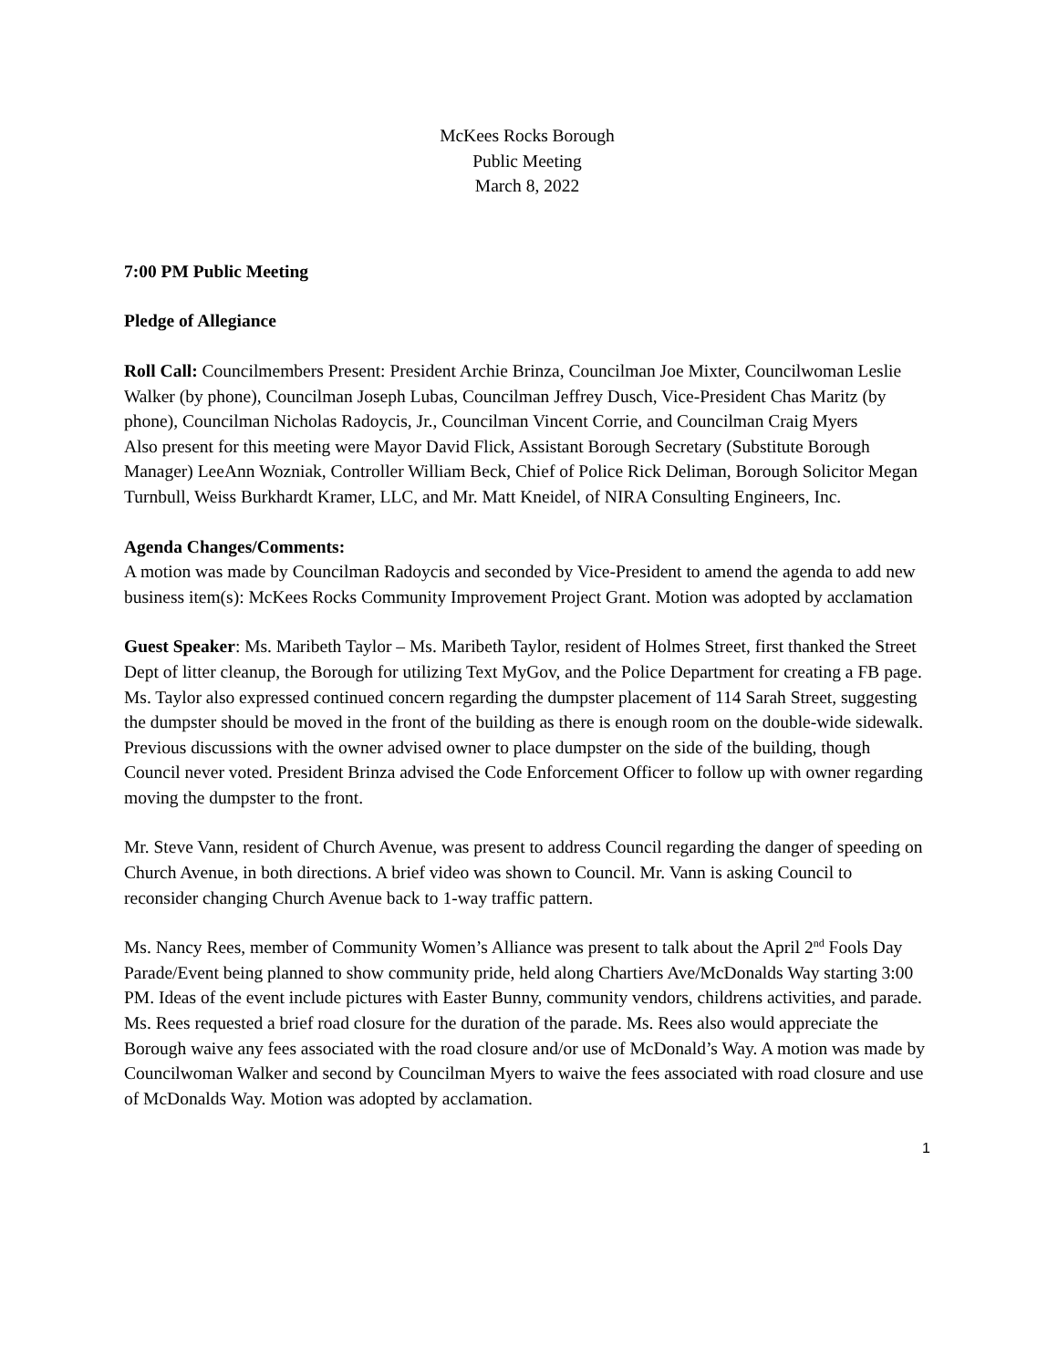McKees Rocks Borough
Public Meeting
March 8, 2022
7:00 PM Public Meeting
Pledge of Allegiance
Roll Call: Councilmembers Present: President Archie Brinza, Councilman Joe Mixter, Councilwoman Leslie Walker (by phone), Councilman Joseph Lubas, Councilman Jeffrey Dusch, Vice-President Chas Maritz (by phone), Councilman Nicholas Radoycis, Jr., Councilman Vincent Corrie, and Councilman Craig Myers
Also present for this meeting were Mayor David Flick, Assistant Borough Secretary (Substitute Borough Manager) LeeAnn Wozniak, Controller William Beck, Chief of Police Rick Deliman, Borough Solicitor Megan Turnbull, Weiss Burkhardt Kramer, LLC, and Mr. Matt Kneidel, of NIRA Consulting Engineers, Inc.
Agenda Changes/Comments:
A motion was made by Councilman Radoycis and seconded by Vice-President to amend the agenda to add new business item(s): McKees Rocks Community Improvement Project Grant. Motion was adopted by acclamation
Guest Speaker: Ms. Maribeth Taylor – Ms. Maribeth Taylor, resident of Holmes Street, first thanked the Street Dept of litter cleanup, the Borough for utilizing Text MyGov, and the Police Department for creating a FB page. Ms. Taylor also expressed continued concern regarding the dumpster placement of 114 Sarah Street, suggesting the dumpster should be moved in the front of the building as there is enough room on the double-wide sidewalk. Previous discussions with the owner advised owner to place dumpster on the side of the building, though Council never voted. President Brinza advised the Code Enforcement Officer to follow up with owner regarding moving the dumpster to the front.
Mr. Steve Vann, resident of Church Avenue, was present to address Council regarding the danger of speeding on Church Avenue, in both directions. A brief video was shown to Council. Mr. Vann is asking Council to reconsider changing Church Avenue back to 1-way traffic pattern.
Ms. Nancy Rees, member of Community Women’s Alliance was present to talk about the April 2<sup>nd</sup> Fools Day Parade/Event being planned to show community pride, held along Chartiers Ave/McDonalds Way starting 3:00 PM. Ideas of the event include pictures with Easter Bunny, community vendors, childrens activities, and parade. Ms. Rees requested a brief road closure for the duration of the parade. Ms. Rees also would appreciate the Borough waive any fees associated with the road closure and/or use of McDonald’s Way. A motion was made by Councilwoman Walker and second by Councilman Myers to waive the fees associated with road closure and use of McDonalds Way. Motion was adopted by acclamation.
1